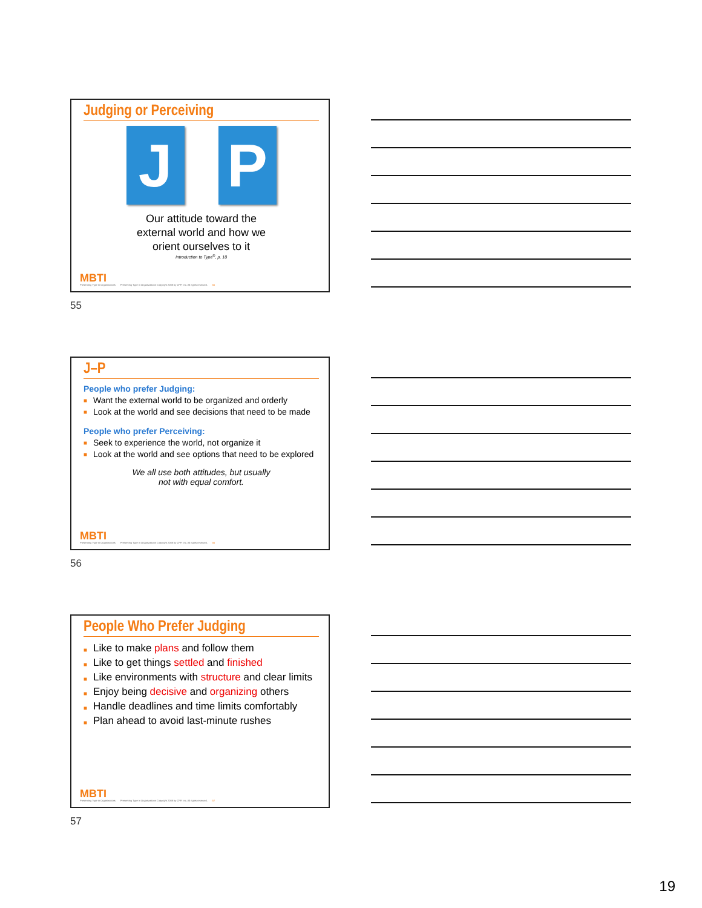Judging or Perceiving
J P
Our attitude toward the
external world and how we
orient ourselves to it
Introduction to Type<sup>®</sup>, p. 10
MBTI
Presenting Type in Organizations Presenting Type in Organizations Copyright 2008 by CPP, Inc. All rights reserved. 55
55
J–P
People who prefer Judging:
■ Want the external world to be organized and orderly
■ Look at the world and see decisions that need to be made
People who prefer Perceiving:
■ Seek to experience the world, not organize it
■ Look at the world and see options that need to be explored
We all use both attitudes, but usually
not with equal comfort.
MBTI
Presenting Type in Organizations Presenting Type in Organizations Copyright 2008 by CPP, Inc. All rights reserved. 56
56
People Who Prefer Judging
■ Like to make plans and follow them
■ Like to get things settled and finished
■ Like environments with structure and clear limits
■ Enjoy being decisive and organizing others
■ Handle deadlines and time limits comfortably
■ Plan ahead to avoid last-minute rushes
MBTI
Presenting Type in Organizations Presenting Type in Organizations Copyright 2008 by CPP, Inc. All rights reserved. 57
57
19